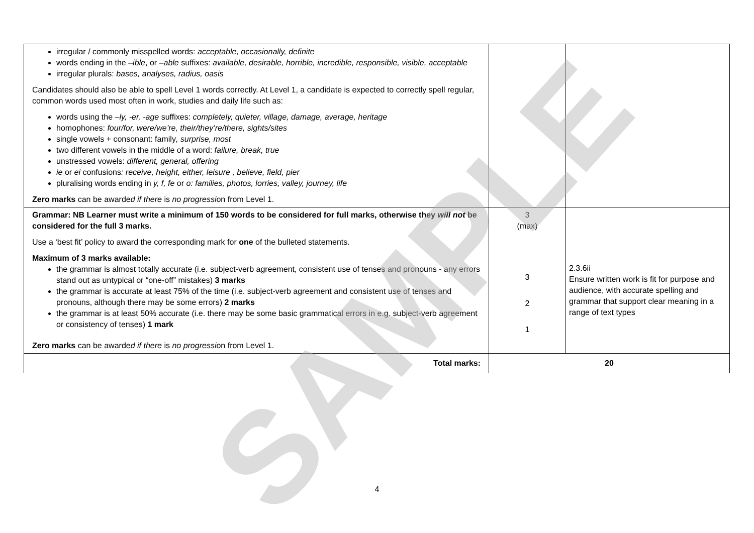| irregular / commonly misspelled words: acceptable, occasionally, definite words ending in the –ible , or –able suffixes: available, desirable, horrible, incredible, responsible, visible, acceptable irregular plurals: bases, analyses, radius, oasis Candidates should also be able to spell Level 1 words correctly. At Level 1, a candidate is expected to correctly spell regular, common words used most often in work, studies and daily life such as: words using the –ly, -er, -age suffixes: completely, quieter, village, damage, average, heritage homophones: four/for, were/we’re, their/they’re/there, sights/sites single vowels + consonant: family , surprise, most two different vowels in the middle of a word: failure, break, true unstressed vowels: different, general, offering ie or ei confusions : receive, height, either, leisure , believe, field, pier pluralising words ending in y, f, fe or o: families, photos, lorries, valley, journey, life Zero marks can be awarde d if there is no progressi on from Level 1. | | |
| Grammar: NB Learner must write a minimum of 150 words to be considered for full marks, otherwise they will not be considered for the full 3 marks. Use a ‘best fit’ policy to award the corresponding mark for one of the bulleted statements. Maximum of 3 marks available: the grammar is almost totally accurate (i.e. subject-verb agreement, consistent use of tenses and pronouns - any errors stand out as untypical or “one-off” mistakes) 3 marks the grammar is accurate at least 75% of the time (i.e. subject-verb agreement and consistent use of tenses and pronouns, although there may be some errors) 2 marks the grammar is at least 50% accurate (i.e. there may be some basic grammatical errors in e.g. subject-verb agreement or consistency of tenses) 1 mark Zero marks can be awarde d if there is no progressi on from Level 1. | 3 (max) 3 2 1 | 2.3.6ii Ensure written work is fit for purpose and audience, with accurate spelling and grammar that support clear meaning in a range of text types |
| Total marks: | 20 | |
SAMPLE
4